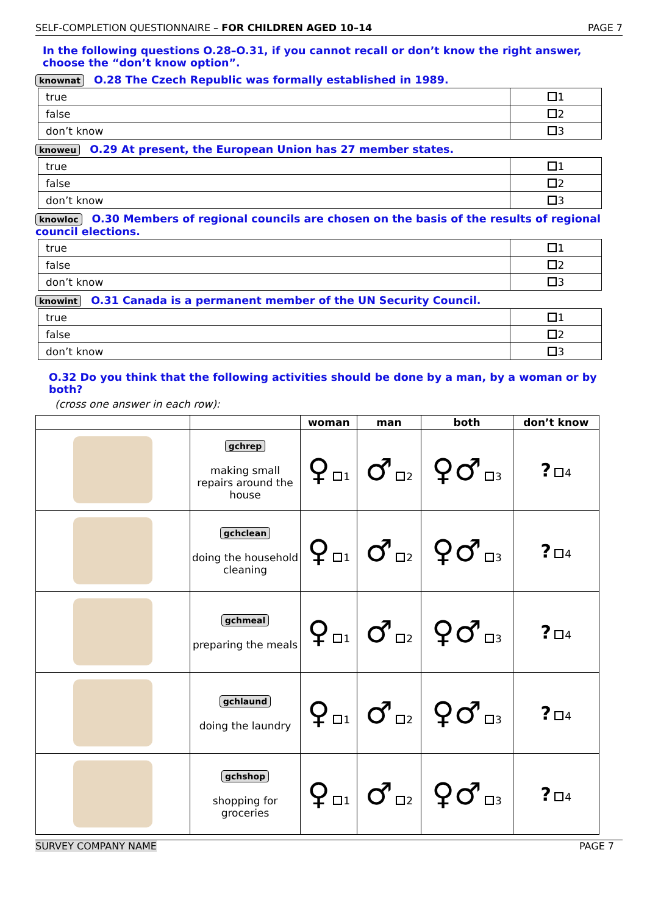SELF-COMPLETION QUESTIONNAIRE – FOR CHILDREN AGED 10–14 PAGE 7
In the following questions O.28–O.31, if you cannot recall or don’t know the right answer, choose the “don’t know option”.
knownat O.28 The Czech Republic was formally established in 1989.
| true | 1 |
| false | 2 |
| don’t know | 3 |
knoweu O.29 At present, the European Union has 27 member states.
| true | 1 |
| false | 2 |
| don’t know | 3 |
knowloc O.30 Members of regional councils are chosen on the basis of the results of regional council elections.
| true | 1 |
| false | 2 |
| don’t know | 3 |
knowint O.31 Canada is a permanent member of the UN Security Council.
| true | 1 |
| false | 2 |
| don’t know | 3 |
O.32 Do you think that the following activities should be done by a man, by a woman or by both?
(cross one answer in each row):
| | | woman | man | both | don’t know |
| --- | --- | --- | --- | --- | --- |
| | gchrep making small repairs around the house | ♀ 1 | ♂ 2 | ♀♂ 3 | ? 4 |
| | gchclean doing the household cleaning | ♀ 1 | ♂ 2 | ♀♂ 3 | ? 4 |
| | gchmeal preparing the meals | ♀ 1 | ♂ 2 | ♀♂ 3 | ? 4 |
| | gchlaund doing the laundry | ♀ 1 | ♂ 2 | ♀♂ 3 | ? 4 |
| | gchshop shopping for groceries | ♀ 1 | ♂ 2 | ♀♂ 3 | ? 4 |
SURVEY COMPANY NAME PAGE 7